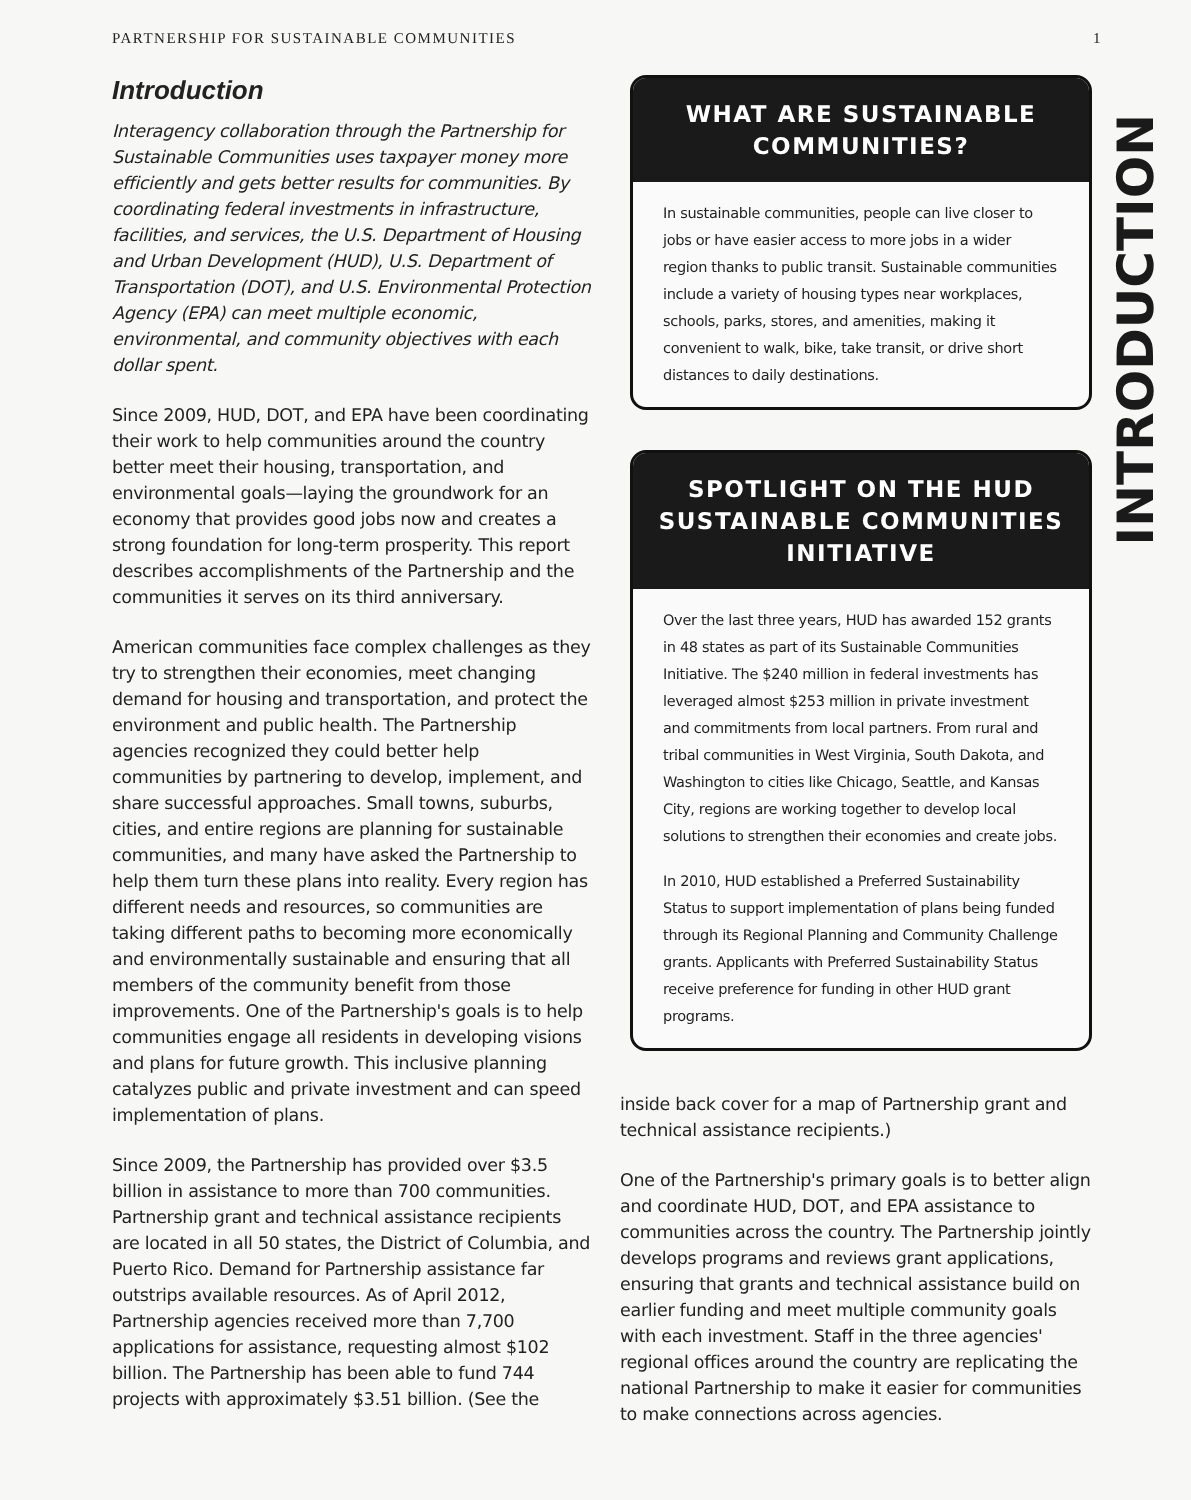PARTNERSHIP FOR SUSTAINABLE COMMUNITIES 1
INTRODUCTION
Introduction
Interagency collaboration through the Partnership for Sustainable Communities uses taxpayer money more efficiently and gets better results for communities. By coordinating federal investments in infrastructure, facilities, and services, the U.S. Department of Housing and Urban Development (HUD), U.S. Department of Transportation (DOT), and U.S. Environmental Protection Agency (EPA) can meet multiple economic, environmental, and community objectives with each dollar spent.
Since 2009, HUD, DOT, and EPA have been coordinating their work to help communities around the country better meet their housing, transportation, and environmental goals—laying the groundwork for an economy that provides good jobs now and creates a strong foundation for long-term prosperity. This report describes accomplishments of the Partnership and the communities it serves on its third anniversary.
American communities face complex challenges as they try to strengthen their economies, meet changing demand for housing and transportation, and protect the environment and public health. The Partnership agencies recognized they could better help communities by partnering to develop, implement, and share successful approaches. Small towns, suburbs, cities, and entire regions are planning for sustainable communities, and many have asked the Partnership to help them turn these plans into reality. Every region has different needs and resources, so communities are taking different paths to becoming more economically and environmentally sustainable and ensuring that all members of the community benefit from those improvements. One of the Partnership's goals is to help communities engage all residents in developing visions and plans for future growth. This inclusive planning catalyzes public and private investment and can speed implementation of plans.
Since 2009, the Partnership has provided over $3.5 billion in assistance to more than 700 communities. Partnership grant and technical assistance recipients are located in all 50 states, the District of Columbia, and Puerto Rico. Demand for Partnership assistance far outstrips available resources. As of April 2012, Partnership agencies received more than 7,700 applications for assistance, requesting almost $102 billion. The Partnership has been able to fund 744 projects with approximately $3.51 billion. (See the
WHAT ARE SUSTAINABLE COMMUNITIES?
In sustainable communities, people can live closer to jobs or have easier access to more jobs in a wider region thanks to public transit. Sustainable communities include a variety of housing types near workplaces, schools, parks, stores, and amenities, making it convenient to walk, bike, take transit, or drive short distances to daily destinations.
SPOTLIGHT ON THE HUD SUSTAINABLE COMMUNITIES INITIATIVE
Over the last three years, HUD has awarded 152 grants in 48 states as part of its Sustainable Communities Initiative. The $240 million in federal investments has leveraged almost $253 million in private investment and commitments from local partners. From rural and tribal communities in West Virginia, South Dakota, and Washington to cities like Chicago, Seattle, and Kansas City, regions are working together to develop local solutions to strengthen their economies and create jobs.
In 2010, HUD established a Preferred Sustainability Status to support implementation of plans being funded through its Regional Planning and Community Challenge grants. Applicants with Preferred Sustainability Status receive preference for funding in other HUD grant programs.
inside back cover for a map of Partnership grant and technical assistance recipients.)
One of the Partnership's primary goals is to better align and coordinate HUD, DOT, and EPA assistance to communities across the country. The Partnership jointly develops programs and reviews grant applications, ensuring that grants and technical assistance build on earlier funding and meet multiple community goals with each investment. Staff in the three agencies' regional offices around the country are replicating the national Partnership to make it easier for communities to make connections across agencies.